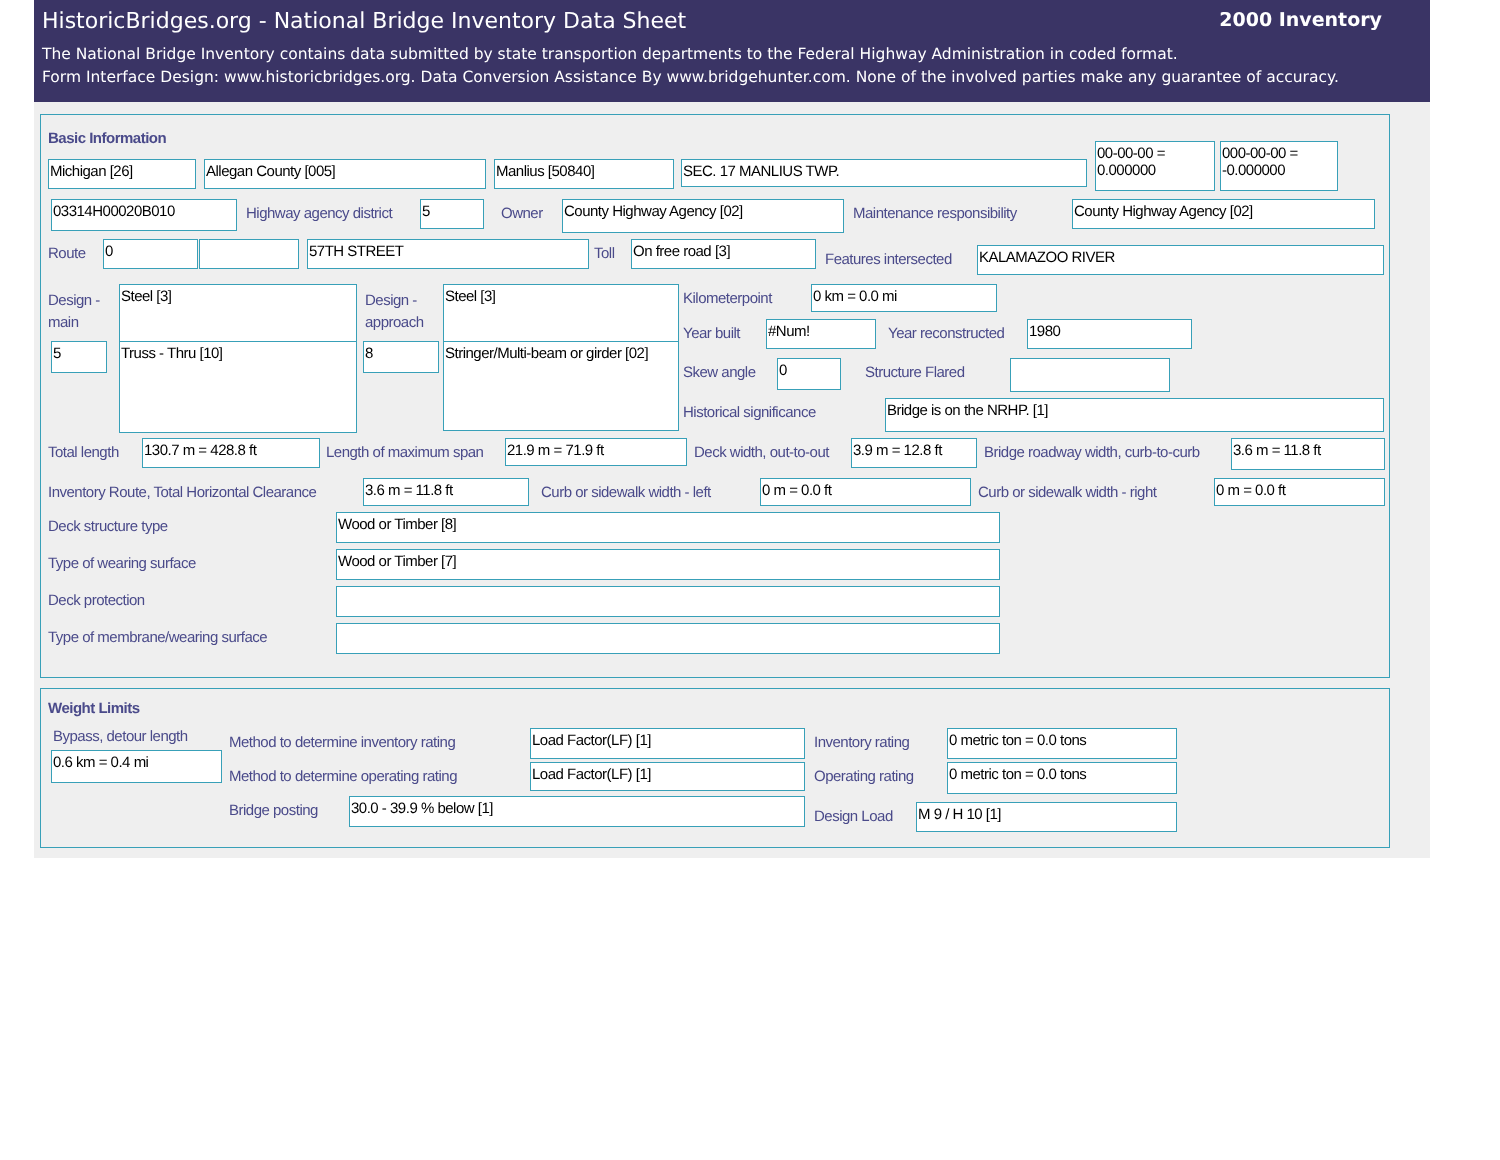HistoricBridges.org - National Bridge Inventory Data Sheet
2000 Inventory
The National Bridge Inventory contains data submitted by state transportion departments to the Federal Highway Administration in coded format.
Form Interface Design: www.historicbridges.org. Data Conversion Assistance By www.bridgehunter.com. None of the involved parties make any guarantee of accuracy.
Basic Information
Michigan [26] Allegan County [005] Manlius [50840] SEC. 17 MANLIUS TWP.
00-00-00 = 0.000000
000-00-00 = -0.000000
03314H00020B010 Highway agency district 5 Owner County Highway Agency [02] Maintenance responsibility County Highway Agency [02]
Route 0 57TH STREET Toll On free road [3]
Features intersected KALAMAZOO RIVER
Design -
main
Steel [3]
5 Truss - Thru [10]
Design -
approach
Steel [3]
8
Stringer/Multi-beam or girder [02]
Kilometerpoint 0 km = 0.0 mi
Year built #Num! Year reconstructed 1980
Skew angle 0 Structure Flared
Historical significance Bridge is on the NRHP. [1]
Total length 130.7 m = 428.8 ft Length of maximum span 21.9 m = 71.9 ft Deck width, out-to-out
3.9 m = 12.8 ft
Bridge roadway width, curb-to-curb
3.6 m = 11.8 ft
Inventory Route, Total Horizontal Clearance
3.6 m = 11.8 ft Curb or sidewalk width - left 0 m = 0.0 ft Curb or sidewalk width - right 0 m = 0.0 ft
Deck structure type Wood or Timber [8]
Type of wearing surface Wood or Timber [7]
Deck protection
Type of membrane/wearing surface
Weight Limits
Bypass, detour length
0.6 km = 0.4 mi
Method to determine inventory rating
Load Factor(LF) [1] Inventory rating 0 metric ton = 0.0 tons
Method to determine operating rating
Load Factor(LF) [1] Operating rating 0 metric ton = 0.0 tons
Bridge posting 30.0 - 39.9 % below [1]
Design Load M 9 / H 10 [1]